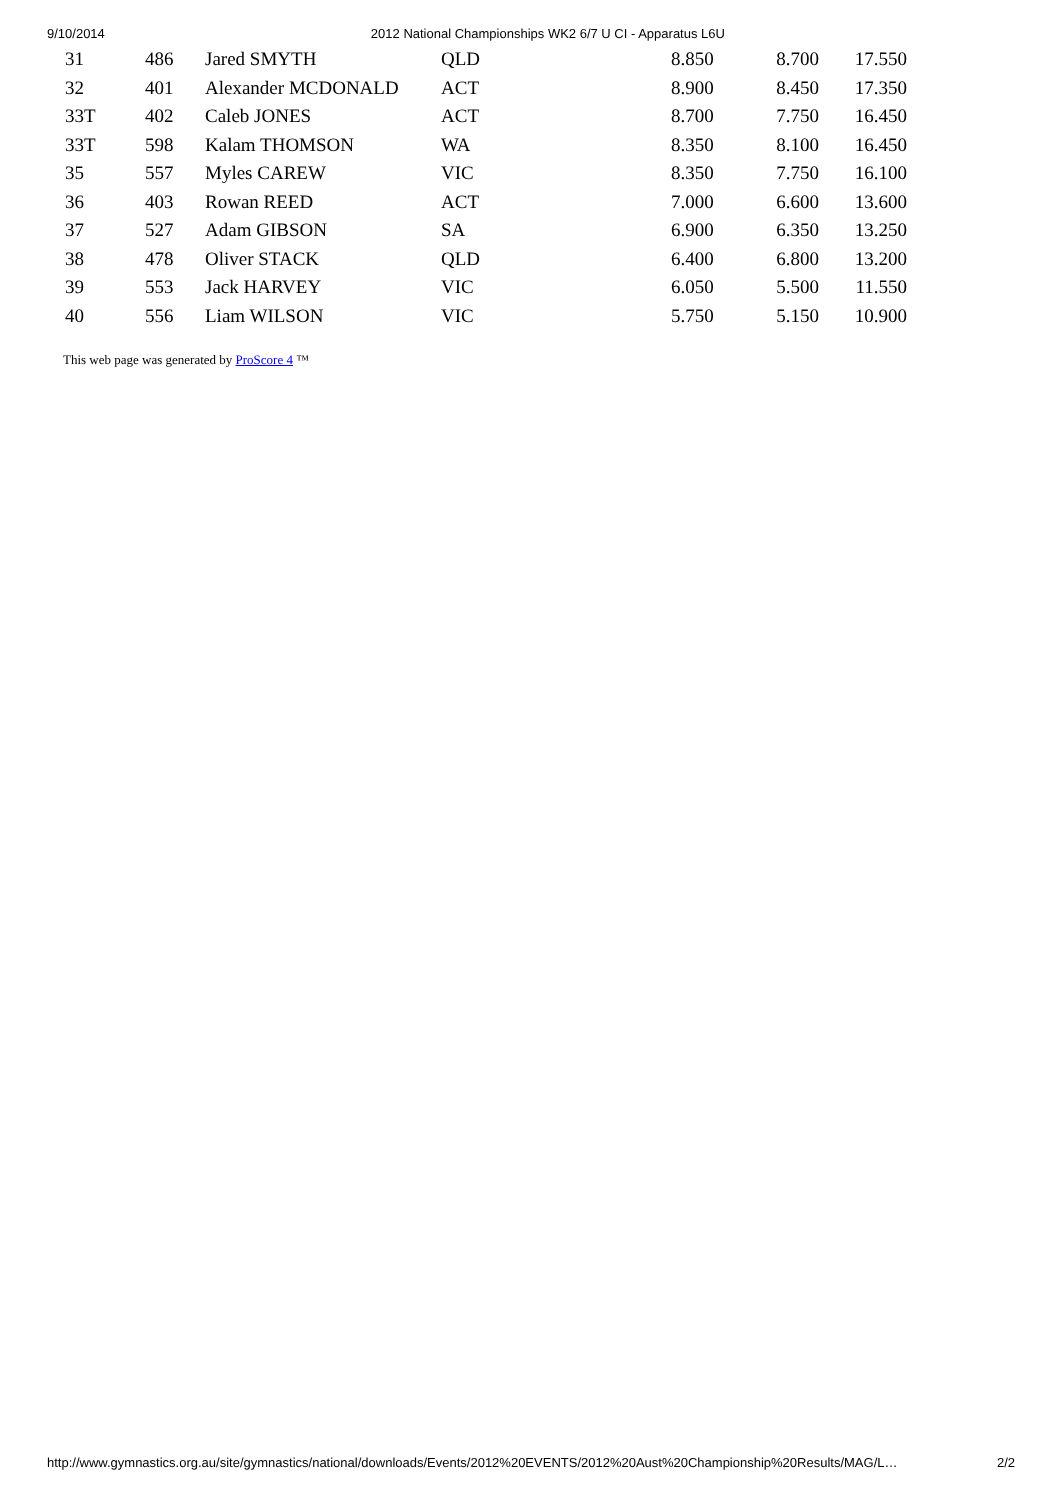9/10/2014 2012 National Championships WK2 6/7 U CI - Apparatus L6U
| 31 | 486 | Jared SMYTH | QLD | 8.850 | 8.700 | 17.550 |
| 32 | 401 | Alexander MCDONALD | ACT | 8.900 | 8.450 | 17.350 |
| 33T | 402 | Caleb JONES | ACT | 8.700 | 7.750 | 16.450 |
| 33T | 598 | Kalam THOMSON | WA | 8.350 | 8.100 | 16.450 |
| 35 | 557 | Myles CAREW | VIC | 8.350 | 7.750 | 16.100 |
| 36 | 403 | Rowan REED | ACT | 7.000 | 6.600 | 13.600 |
| 37 | 527 | Adam GIBSON | SA | 6.900 | 6.350 | 13.250 |
| 38 | 478 | Oliver STACK | QLD | 6.400 | 6.800 | 13.200 |
| 39 | 553 | Jack HARVEY | VIC | 6.050 | 5.500 | 11.550 |
| 40 | 556 | Liam WILSON | VIC | 5.750 | 5.150 | 10.900 |
This web page was generated by ProScore 4 ™
http://www.gymnastics.org.au/site/gymnastics/national/downloads/Events/2012%20EVENTS/2012%20Aust%20Championship%20Results/MAG/L… 2/2